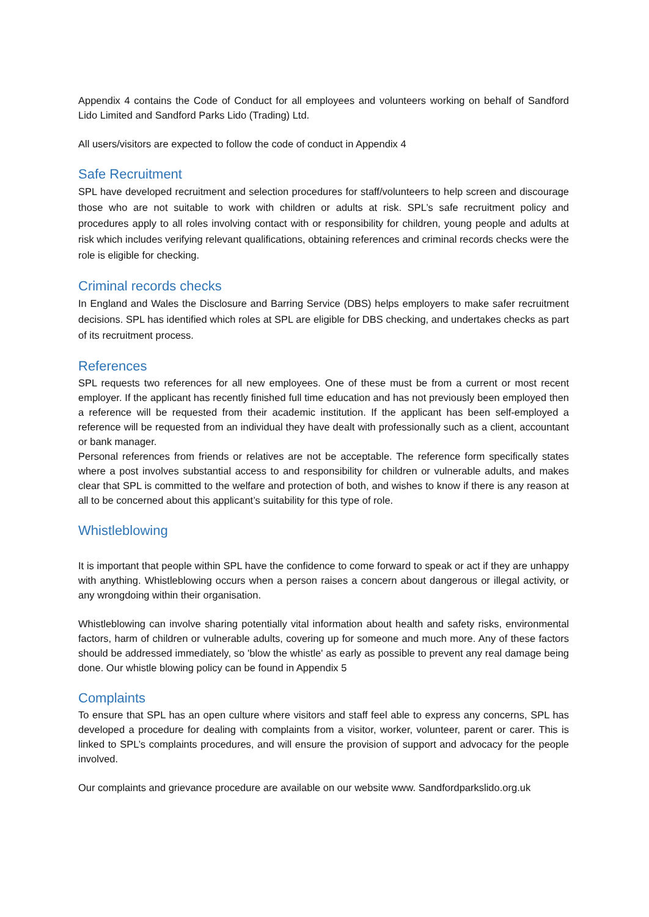Appendix 4 contains the Code of Conduct for all employees and volunteers working on behalf of Sandford Lido Limited and Sandford Parks Lido (Trading) Ltd.
All users/visitors are expected to follow the code of conduct in Appendix 4
Safe Recruitment
SPL have developed recruitment and selection procedures for staff/volunteers to help screen and discourage those who are not suitable to work with children or adults at risk. SPL’s safe recruitment policy and procedures apply to all roles involving contact with or responsibility for children, young people and adults at risk which includes verifying relevant qualifications, obtaining references and criminal records checks were the role is eligible for checking.
Criminal records checks
In England and Wales the Disclosure and Barring Service (DBS) helps employers to make safer recruitment decisions. SPL has identified which roles at SPL are eligible for DBS checking, and undertakes checks as part of its recruitment process.
References
SPL requests two references for all new employees. One of these must be from a current or most recent employer. If the applicant has recently finished full time education and has not previously been employed then a reference will be requested from their academic institution. If the applicant has been self-employed a reference will be requested from an individual they have dealt with professionally such as a client, accountant or bank manager.
Personal references from friends or relatives are not be acceptable. The reference form specifically states where a post involves substantial access to and responsibility for children or vulnerable adults, and makes clear that SPL is committed to the welfare and protection of both, and wishes to know if there is any reason at all to be concerned about this applicant’s suitability for this type of role.
Whistleblowing
It is important that people within SPL have the confidence to come forward to speak or act if they are unhappy with anything. Whistleblowing occurs when a person raises a concern about dangerous or illegal activity, or any wrongdoing within their organisation.
Whistleblowing can involve sharing potentially vital information about health and safety risks, environmental factors, harm of children or vulnerable adults, covering up for someone and much more. Any of these factors should be addressed immediately, so 'blow the whistle' as early as possible to prevent any real damage being done. Our whistle blowing policy can be found in Appendix 5
Complaints
To ensure that SPL has an open culture where visitors and staff feel able to express any concerns, SPL has developed a procedure for dealing with complaints from a visitor, worker, volunteer, parent or carer. This is linked to SPL’s complaints procedures, and will ensure the provision of support and advocacy for the people involved.
Our complaints and grievance procedure are available on our website www. Sandfordparkslido.org.uk